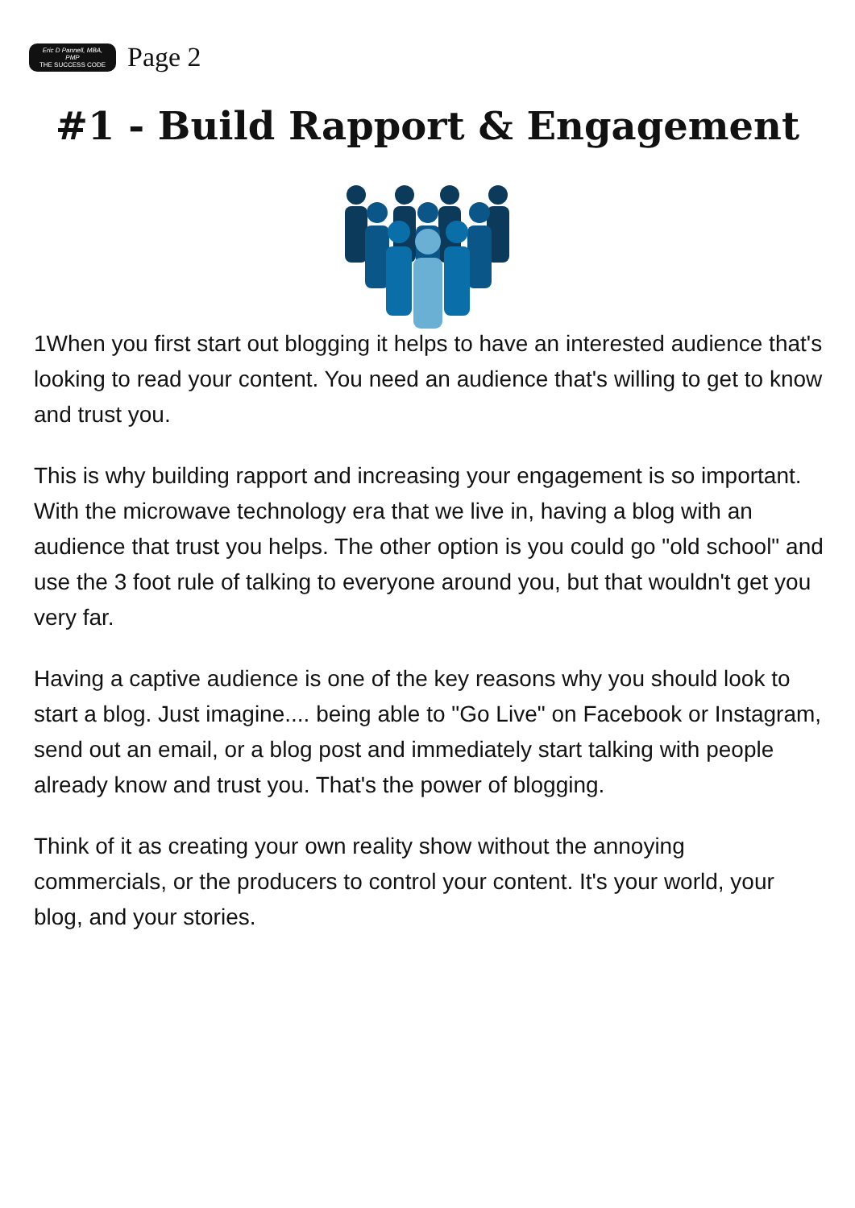Eric D Pannell, MBA, PMP
THE SUCCESS CODE
Page 2
#1 - Build Rapport & Engagement
1When you first start out blogging it helps to have an interested audience that's looking to read your content. You need an audience that's willing to get to know and trust you.
This is why building rapport and increasing your engagement is so important. With the microwave technology era that we live in, having a blog with an audience that trust you helps. The other option is you could go "old school" and use the 3 foot rule of talking to everyone around you, but that wouldn't get you very far.
Having a captive audience is one of the key reasons why you should look to start a blog. Just imagine.... being able to "Go Live" on Facebook or Instagram, send out an email, or a blog post and immediately start talking with people already know and trust you. That's the power of blogging.
Think of it as creating your own reality show without the annoying commercials, or the producers to control your content. It's your world, your blog, and your stories.